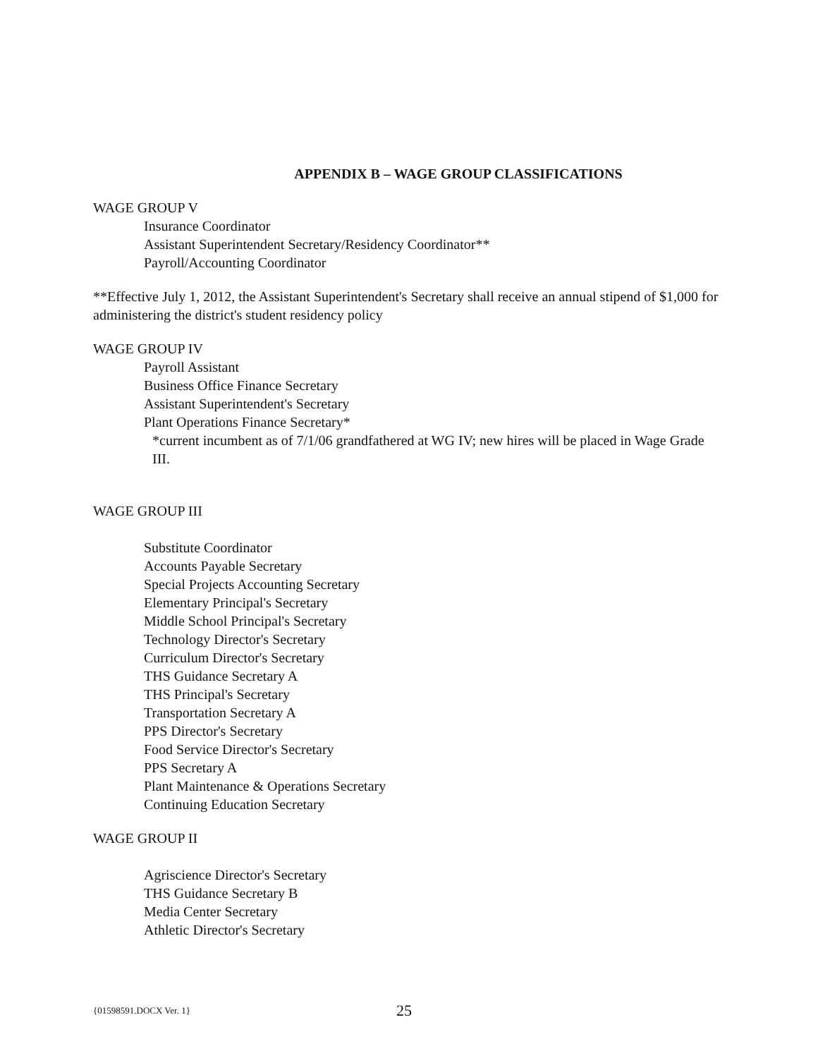APPENDIX B – WAGE GROUP CLASSIFICATIONS
WAGE GROUP V
Insurance Coordinator
Assistant Superintendent Secretary/Residency Coordinator**
Payroll/Accounting Coordinator
**Effective July 1, 2012, the Assistant Superintendent's Secretary shall receive an annual stipend of $1,000 for administering the district's student residency policy
WAGE GROUP IV
Payroll Assistant
Business Office Finance Secretary
Assistant Superintendent's Secretary
Plant Operations Finance Secretary*
*current incumbent as of 7/1/06 grandfathered at WG IV; new hires will be placed in Wage Grade III.
WAGE GROUP III
Substitute Coordinator
Accounts Payable Secretary
Special Projects Accounting Secretary
Elementary Principal's Secretary
Middle School Principal's Secretary
Technology Director's Secretary
Curriculum Director's Secretary
THS Guidance Secretary A
THS Principal's Secretary
Transportation Secretary A
PPS Director's Secretary
Food Service Director's Secretary
PPS Secretary A
Plant Maintenance & Operations Secretary
Continuing Education Secretary
WAGE GROUP II
Agriscience Director's Secretary
THS Guidance Secretary B
Media Center Secretary
Athletic Director's Secretary
{01598591.DOCX Ver. 1} 25